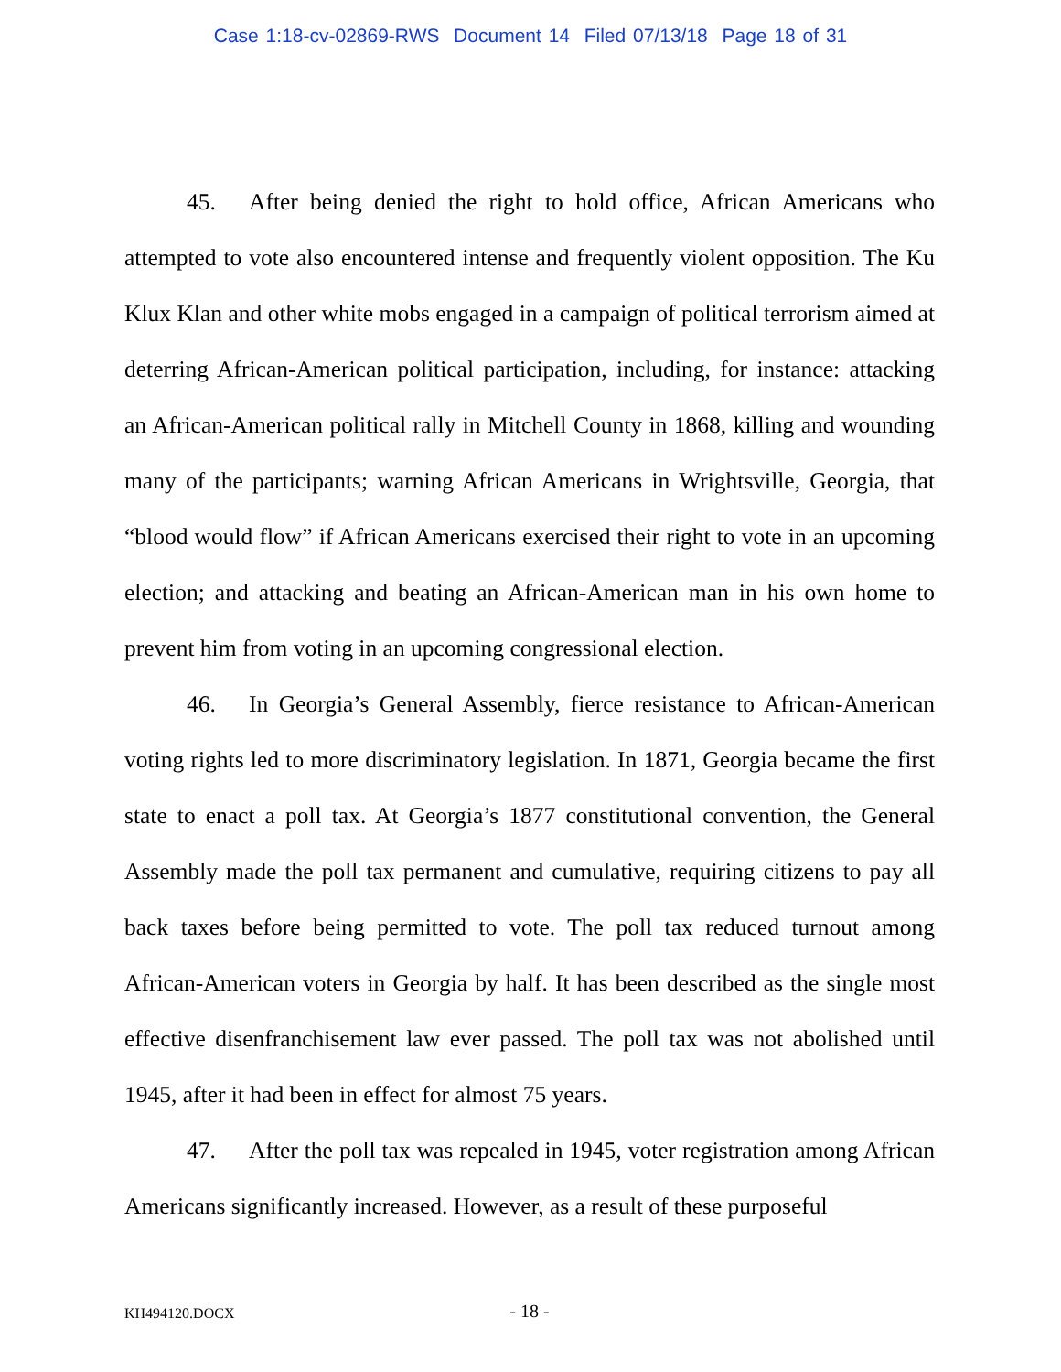Case 1:18-cv-02869-RWS Document 14 Filed 07/13/18 Page 18 of 31
45. After being denied the right to hold office, African Americans who attempted to vote also encountered intense and frequently violent opposition. The Ku Klux Klan and other white mobs engaged in a campaign of political terrorism aimed at deterring African-American political participation, including, for instance: attacking an African-American political rally in Mitchell County in 1868, killing and wounding many of the participants; warning African Americans in Wrightsville, Georgia, that “blood would flow” if African Americans exercised their right to vote in an upcoming election; and attacking and beating an African-American man in his own home to prevent him from voting in an upcoming congressional election.
46. In Georgia’s General Assembly, fierce resistance to African-American voting rights led to more discriminatory legislation. In 1871, Georgia became the first state to enact a poll tax. At Georgia’s 1877 constitutional convention, the General Assembly made the poll tax permanent and cumulative, requiring citizens to pay all back taxes before being permitted to vote. The poll tax reduced turnout among African-American voters in Georgia by half. It has been described as the single most effective disenfranchisement law ever passed. The poll tax was not abolished until 1945, after it had been in effect for almost 75 years.
47. After the poll tax was repealed in 1945, voter registration among African Americans significantly increased. However, as a result of these purposeful
KH494120.DOCX
- 18 -